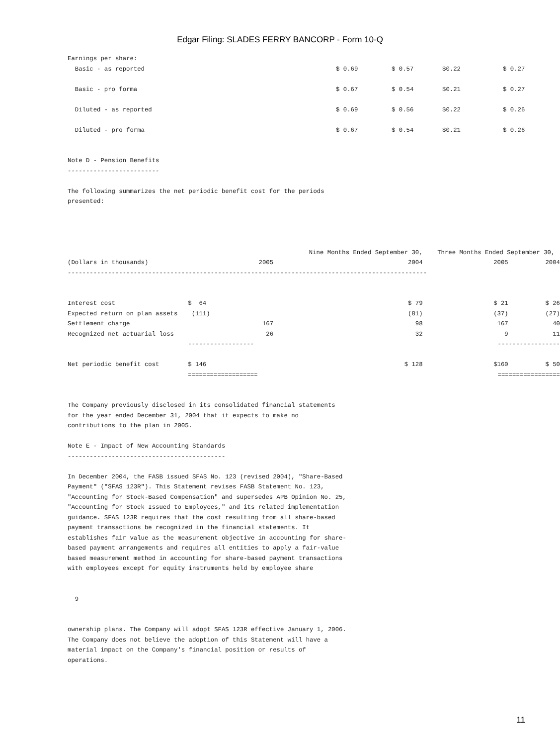Edgar Filing: SLADES FERRY BANCORP - Form 10-Q
| Earnings per share: | | | | |
| Basic - as reported | $ 0.69 | $ 0.57 | $0.22 | $ 0.27 |
| Basic - pro forma | $ 0.67 | $ 0.54 | $0.21 | $ 0.27 |
| Diluted - as reported | $ 0.69 | $ 0.56 | $0.22 | $ 0.26 |
| Diluted - pro forma | $ 0.67 | $ 0.54 | $0.21 | $ 0.26 |
Note D - Pension Benefits
-------------------------

The following summarizes the net periodic benefit cost for the periods
presented:
| | Nine Months Ended September 30, | | Three Months Ended September 30, | |
| --- | --- | --- | --- | --- |
| (Dollars in thousands) | 2005 | 2004 | 2005 | 2004 |
| -------------------------------------------------------------------------------------------------- | | | | |
| Interest cost | $ 64 | $ 79 | $ 21 | $ 26 |
| Expected return on plan assets | (111) | (81) | (37) | (27) |
| Settlement charge | 167 | 98 | 167 | 40 |
| Recognized net actuarial loss | 26 | 32 | 9 | 11 |
| | ------------------ | | ----------------- | |
| Net periodic benefit cost | $ 146 | $ 128 | $160 | $ 50 |
| | =================== | | ================= | |
The Company previously disclosed in its consolidated financial statements
for the year ended December 31, 2004 that it expects to make no
contributions to the plan in 2005.

Note E - Impact of New Accounting Standards
-------------------------------------------

In December 2004, the FASB issued SFAS No. 123 (revised 2004), "Share-Based
Payment" ("SFAS 123R"). This Statement revises FASB Statement No. 123,
"Accounting for Stock-Based Compensation" and supersedes APB Opinion No. 25,
"Accounting for Stock Issued to Employees," and its related implementation
guidance. SFAS 123R requires that the cost resulting from all share-based
payment transactions be recognized in the financial statements. It
establishes fair value as the measurement objective in accounting for share-
based payment arrangements and requires all entities to apply a fair-value
based measurement method in accounting for share-based payment transactions
with employees except for equity instruments held by employee share


  9


ownership plans. The Company will adopt SFAS 123R effective January 1, 2006.
The Company does not believe the adoption of this Statement will have a
material impact on the Company's financial position or results of
operations.
11